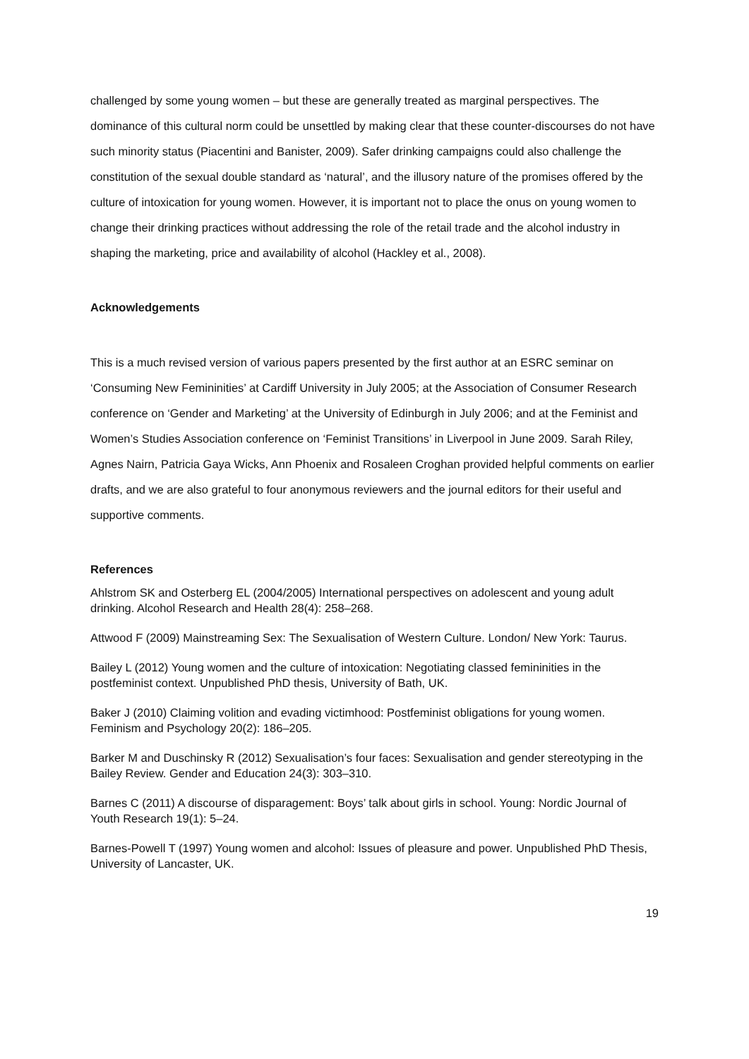challenged by some young women – but these are generally treated as marginal perspectives. The dominance of this cultural norm could be unsettled by making clear that these counter-discourses do not have such minority status (Piacentini and Banister, 2009). Safer drinking campaigns could also challenge the constitution of the sexual double standard as ‘natural’, and the illusory nature of the promises offered by the culture of intoxication for young women. However, it is important not to place the onus on young women to change their drinking practices without addressing the role of the retail trade and the alcohol industry in shaping the marketing, price and availability of alcohol (Hackley et al., 2008).
Acknowledgements
This is a much revised version of various papers presented by the first author at an ESRC seminar on ‘Consuming New Femininities’ at Cardiff University in July 2005; at the Association of Consumer Research conference on ‘Gender and Marketing’ at the University of Edinburgh in July 2006; and at the Feminist and Women’s Studies Association conference on ‘Feminist Transitions’ in Liverpool in June 2009. Sarah Riley, Agnes Nairn, Patricia Gaya Wicks, Ann Phoenix and Rosaleen Croghan provided helpful comments on earlier drafts, and we are also grateful to four anonymous reviewers and the journal editors for their useful and supportive comments.
References
Ahlstrom SK and Osterberg EL (2004/2005) International perspectives on adolescent and young adult drinking. Alcohol Research and Health 28(4): 258–268.
Attwood F (2009) Mainstreaming Sex: The Sexualisation of Western Culture. London/ New York: Taurus.
Bailey L (2012) Young women and the culture of intoxication: Negotiating classed femininities in the postfeminist context. Unpublished PhD thesis, University of Bath, UK.
Baker J (2010) Claiming volition and evading victimhood: Postfeminist obligations for young women. Feminism and Psychology 20(2): 186–205.
Barker M and Duschinsky R (2012) Sexualisation’s four faces: Sexualisation and gender stereotyping in the Bailey Review. Gender and Education 24(3): 303–310.
Barnes C (2011) A discourse of disparagement: Boys’ talk about girls in school. Young: Nordic Journal of Youth Research 19(1): 5–24.
Barnes-Powell T (1997) Young women and alcohol: Issues of pleasure and power. Unpublished PhD Thesis, University of Lancaster, UK.
19